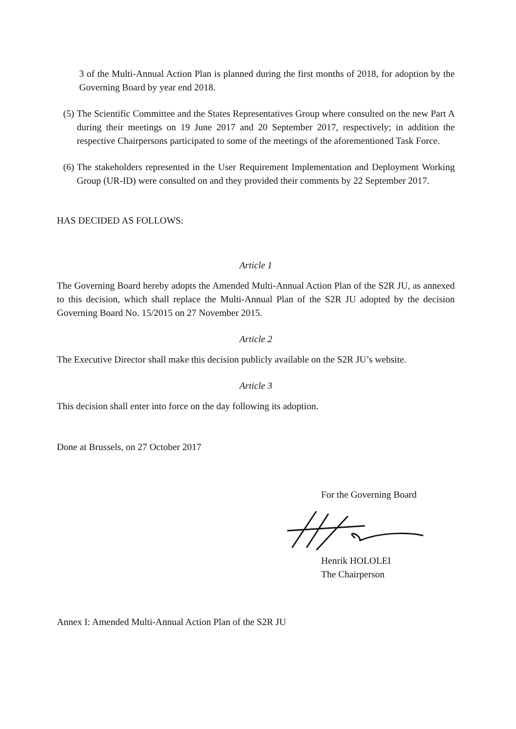3 of the Multi-Annual Action Plan is planned during the first months of 2018, for adoption by the Governing Board by year end 2018.
(5)
The Scientific Committee and the States Representatives Group where consulted on the new Part A during their meetings on 19 June 2017 and 20 September 2017, respectively; in addition the respective Chairpersons participated to some of the meetings of the aforementioned Task Force.
(6)
The stakeholders represented in the User Requirement Implementation and Deployment Working Group (UR-ID) were consulted on and they provided their comments by 22 September 2017.
HAS DECIDED AS FOLLOWS:
Article 1
The Governing Board hereby adopts the Amended Multi-Annual Action Plan of the S2R JU, as annexed to this decision, which shall replace the Multi-Annual Plan of the S2R JU adopted by the decision Governing Board No. 15/2015 on 27 November 2015.
Article 2
The Executive Director shall make this decision publicly available on the S2R JU’s website.
Article 3
This decision shall enter into force on the day following its adoption.
Done at Brussels, on 27 October 2017
For the Governing Board
Henrik HOLOLEI
The Chairperson
Annex I: Amended Multi-Annual Action Plan of the S2R JU